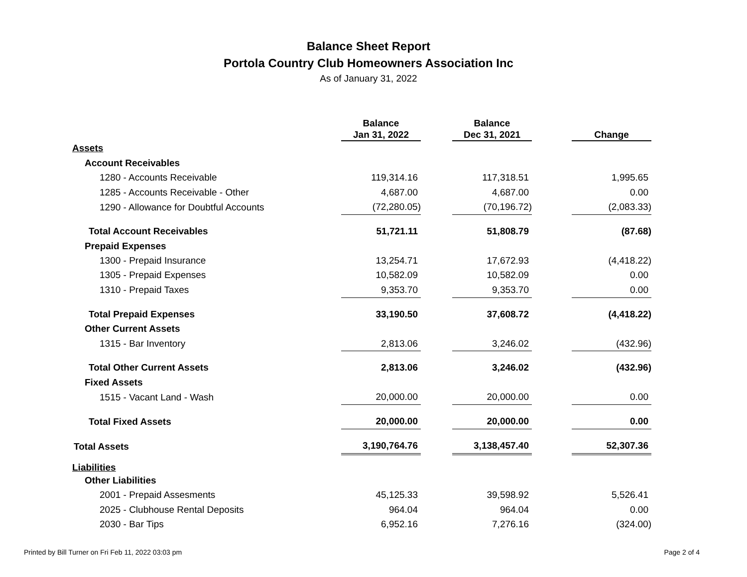Balance Sheet Report
Portola Country Club Homeowners Association Inc
As of January 31, 2022
| | Balance Jan 31, 2022 | | Balance Dec 31, 2021 | | Change |
| --- | --- | --- | --- | --- | --- |
| Assets | | | | | |
| Account Receivables | | | | | |
| 1280 - Accounts Receivable | 119,314.16 | | 117,318.51 | | 1,995.65 |
| 1285 - Accounts Receivable - Other | 4,687.00 | | 4,687.00 | | 0.00 |
| 1290 - Allowance for Doubtful Accounts | (72,280.05) | | (70,196.72) | | (2,083.33) |
| Total Account Receivables | 51,721.11 | | 51,808.79 | | (87.68) |
| Prepaid Expenses | | | | | |
| 1300 - Prepaid Insurance | 13,254.71 | | 17,672.93 | | (4,418.22) |
| 1305 - Prepaid Expenses | 10,582.09 | | 10,582.09 | | 0.00 |
| 1310 - Prepaid Taxes | 9,353.70 | | 9,353.70 | | 0.00 |
| Total Prepaid Expenses | 33,190.50 | | 37,608.72 | | (4,418.22) |
| Other Current Assets | | | | | |
| 1315 - Bar Inventory | 2,813.06 | | 3,246.02 | | (432.96) |
| Total Other Current Assets | 2,813.06 | | 3,246.02 | | (432.96) |
| Fixed Assets | | | | | |
| 1515 - Vacant Land - Wash | 20,000.00 | | 20,000.00 | | 0.00 |
| Total Fixed Assets | 20,000.00 | | 20,000.00 | | 0.00 |
| Total Assets | 3,190,764.76 | | 3,138,457.40 | | 52,307.36 |
| Liabilities | | | | | |
| Other Liabilities | | | | | |
| 2001 - Prepaid Assesments | 45,125.33 | | 39,598.92 | | 5,526.41 |
| 2025 - Clubhouse Rental Deposits | 964.04 | | 964.04 | | 0.00 |
| 2030 - Bar Tips | 6,952.16 | | 7,276.16 | | (324.00) |
Printed by Bill Turner on Fri Feb 11, 2022 03:03 pm Page 2 of 4